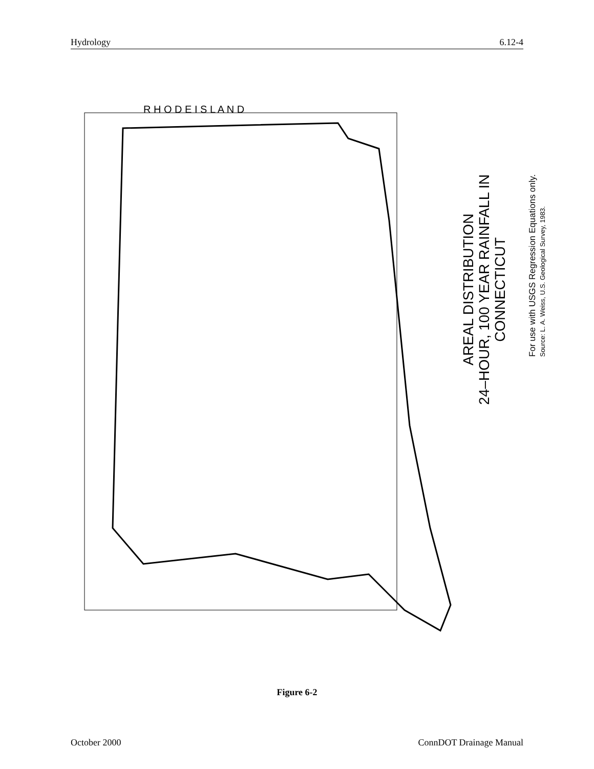Hydrology 6.12-4
R H O D E I S L A N D
AREAL DISTRIBUTION
24–HOUR, 100 YEAR RAINFALL IN
CONNECTICUT
For use with USGS Regression Equations only.
Source: L. A. Weiss, U.S. Geological Survey, 1983.
Figure 6-2
October 2000 ConnDOT Drainage Manual